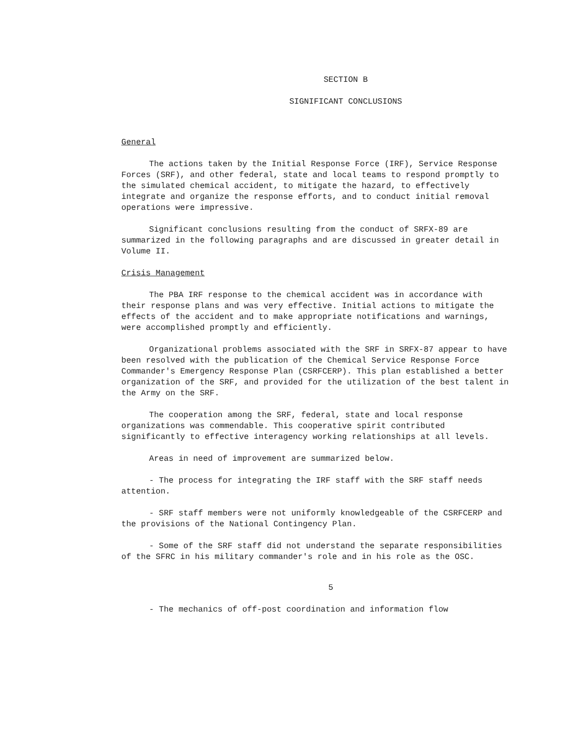SECTION B
SIGNIFICANT CONCLUSIONS
General
The actions taken by the Initial Response Force (IRF), Service Response Forces (SRF), and other federal, state and local teams to respond promptly to the simulated chemical accident, to mitigate the hazard, to effectively integrate and organize the response efforts, and to conduct initial removal operations were impressive.
Significant conclusions resulting from the conduct of SRFX-89 are summarized in the following paragraphs and are discussed in greater detail in Volume II.
Crisis Management
The PBA IRF response to the chemical accident was in accordance with their response plans and was very effective. Initial actions to mitigate the effects of the accident and to make appropriate notifications and warnings, were accomplished promptly and efficiently.
Organizational problems associated with the SRF in SRFX-87 appear to have been resolved with the publication of the Chemical Service Response Force Commander's Emergency Response Plan (CSRFCERP). This plan established a better organization of the SRF, and provided for the utilization of the best talent in the Army on the SRF.
The cooperation among the SRF, federal, state and local response organizations was commendable. This cooperative spirit contributed significantly to effective interagency working relationships at all levels.
Areas in need of improvement are summarized below.
- The process for integrating the IRF staff with the SRF staff needs attention.
- SRF staff members were not uniformly knowledgeable of the CSRFCERP and the provisions of the National Contingency Plan.
- Some of the SRF staff did not understand the separate responsibilities of the SFRC in his military commander's role and in his role as the OSC.
5
- The mechanics of off-post coordination and information flow